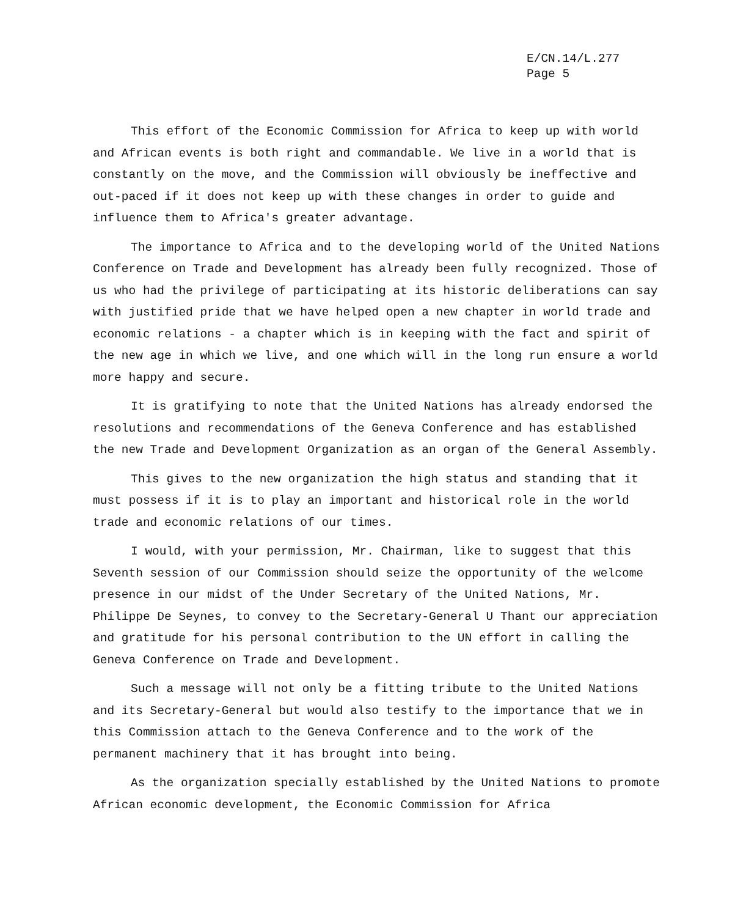E/CN.14/L.277
Page 5
This effort of the Economic Commission for Africa to keep up with world and African events is both right and commandable. We live in a world that is constantly on the move, and the Commission will obviously be ineffective and out-paced if it does not keep up with these changes in order to guide and influence them to Africa's greater advantage.
The importance to Africa and to the developing world of the United Nations Conference on Trade and Development has already been fully recognized. Those of us who had the privilege of participating at its historic deliberations can say with justified pride that we have helped open a new chapter in world trade and economic relations - a chapter which is in keeping with the fact and spirit of the new age in which we live, and one which will in the long run ensure a world more happy and secure.
It is gratifying to note that the United Nations has already endorsed the resolutions and recommendations of the Geneva Conference and has established the new Trade and Development Organization as an organ of the General Assembly.
This gives to the new organization the high status and standing that it must possess if it is to play an important and historical role in the world trade and economic relations of our times.
I would, with your permission, Mr. Chairman, like to suggest that this Seventh session of our Commission should seize the opportunity of the welcome presence in our midst of the Under Secretary of the United Nations, Mr. Philippe De Seynes, to convey to the Secretary-General U Thant our appreciation and gratitude for his personal contribution to the UN effort in calling the Geneva Conference on Trade and Development.
Such a message will not only be a fitting tribute to the United Nations and its Secretary-General but would also testify to the importance that we in this Commission attach to the Geneva Conference and to the work of the permanent machinery that it has brought into being.
As the organization specially established by the United Nations to promote African economic development, the Economic Commission for Africa